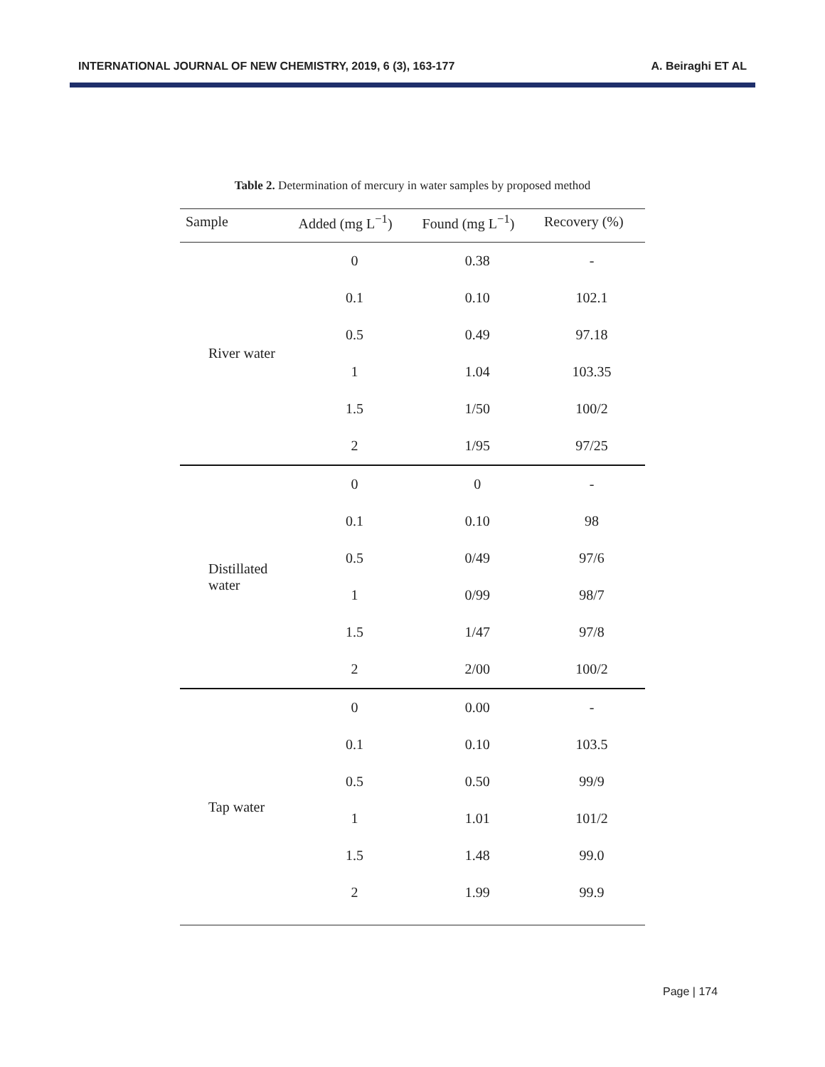INTERNATIONAL JOURNAL OF NEW CHEMISTRY, 2019, 6 (3), 163-177 A. Beiraghi ET AL
Table 2. Determination of mercury in water samples by proposed method
| Sample | Added (mg L<sup>−1</sup>) | Found (mg L<sup>−1</sup>) | Recovery (%) |
| --- | --- | --- | --- |
| River water | 0 | 0.38 | - |
| | 0.1 | 0.10 | 102.1 |
| | 0.5 | 0.49 | 97.18 |
| | 1 | 1.04 | 103.35 |
| | 1.5 | 1/50 | 100/2 |
| | 2 | 1/95 | 97/25 |
| Distillated water | 0 | 0 | - |
| | 0.1 | 0.10 | 98 |
| | 0.5 | 0/49 | 97/6 |
| | 1 | 0/99 | 98/7 |
| | 1.5 | 1/47 | 97/8 |
| | 2 | 2/00 | 100/2 |
| Tap water | 0 | 0.00 | - |
| | 0.1 | 0.10 | 103.5 |
| | 0.5 | 0.50 | 99/9 |
| | 1 | 1.01 | 101/2 |
| | 1.5 | 1.48 | 99.0 |
| | 2 | 1.99 | 99.9 |
Page | 174